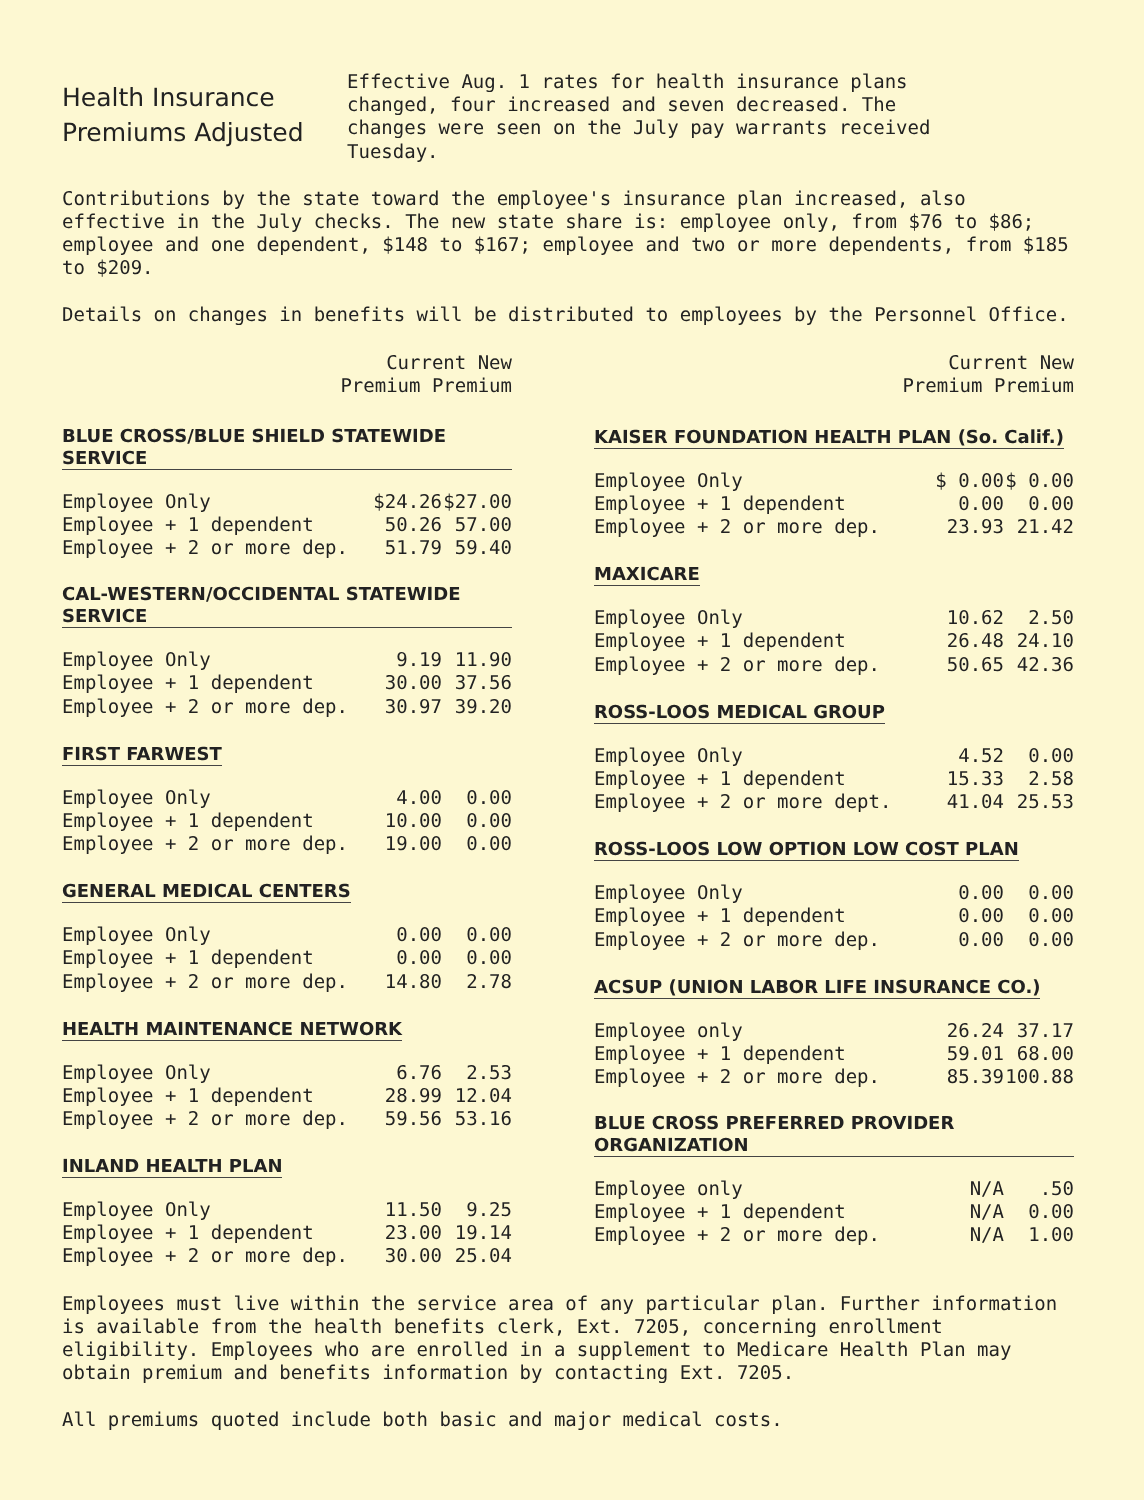Health Insurance
Premiums Adjusted
Effective Aug. 1 rates for health insurance plans changed, four increased and seven decreased. The changes were seen on the July pay warrants received Tuesday.
Contributions by the state toward the employee's insurance plan increased, also effective in the July checks. The new state share is: employee only, from $76 to $86; employee and one dependent, $148 to $167; employee and two or more dependents, from $185 to $209.
Details on changes in benefits will be distributed to employees by the Personnel Office.
Current New
Premium Premium
BLUE CROSS/BLUE SHIELD STATEWIDE SERVICE
| Employee Only | $24.26 | $27.00 |
| Employee + 1 dependent | 50.26 | 57.00 |
| Employee + 2 or more dep. | 51.79 | 59.40 |
CAL-WESTERN/OCCIDENTAL STATEWIDE SERVICE
| Employee Only | 9.19 | 11.90 |
| Employee + 1 dependent | 30.00 | 37.56 |
| Employee + 2 or more dep. | 30.97 | 39.20 |
FIRST FARWEST
| Employee Only | 4.00 | 0.00 |
| Employee + 1 dependent | 10.00 | 0.00 |
| Employee + 2 or more dep. | 19.00 | 0.00 |
GENERAL MEDICAL CENTERS
| Employee Only | 0.00 | 0.00 |
| Employee + 1 dependent | 0.00 | 0.00 |
| Employee + 2 or more dep. | 14.80 | 2.78 |
HEALTH MAINTENANCE NETWORK
| Employee Only | 6.76 | 2.53 |
| Employee + 1 dependent | 28.99 | 12.04 |
| Employee + 2 or more dep. | 59.56 | 53.16 |
INLAND HEALTH PLAN
| Employee Only | 11.50 | 9.25 |
| Employee + 1 dependent | 23.00 | 19.14 |
| Employee + 2 or more dep. | 30.00 | 25.04 |
Current New
Premium Premium
KAISER FOUNDATION HEALTH PLAN (So. Calif.)
| Employee Only | $ 0.00 | $ 0.00 |
| Employee + 1 dependent | 0.00 | 0.00 |
| Employee + 2 or more dep. | 23.93 | 21.42 |
MAXICARE
| Employee Only | 10.62 | 2.50 |
| Employee + 1 dependent | 26.48 | 24.10 |
| Employee + 2 or more dep. | 50.65 | 42.36 |
ROSS-LOOS MEDICAL GROUP
| Employee Only | 4.52 | 0.00 |
| Employee + 1 dependent | 15.33 | 2.58 |
| Employee + 2 or more dept. | 41.04 | 25.53 |
ROSS-LOOS LOW OPTION LOW COST PLAN
| Employee Only | 0.00 | 0.00 |
| Employee + 1 dependent | 0.00 | 0.00 |
| Employee + 2 or more dep. | 0.00 | 0.00 |
ACSUP (UNION LABOR LIFE INSURANCE CO.)
| Employee only | 26.24 | 37.17 |
| Employee + 1 dependent | 59.01 | 68.00 |
| Employee + 2 or more dep. | 85.39 | 100.88 |
BLUE CROSS PREFERRED PROVIDER ORGANIZATION
| Employee only | N/A | .50 |
| Employee + 1 dependent | N/A | 0.00 |
| Employee + 2 or more dep. | N/A | 1.00 |
Employees must live within the service area of any particular plan. Further information is available from the health benefits clerk, Ext. 7205, concerning enrollment eligibility. Employees who are enrolled in a supplement to Medicare Health Plan may obtain premium and benefits information by contacting Ext. 7205.
All premiums quoted include both basic and major medical costs.